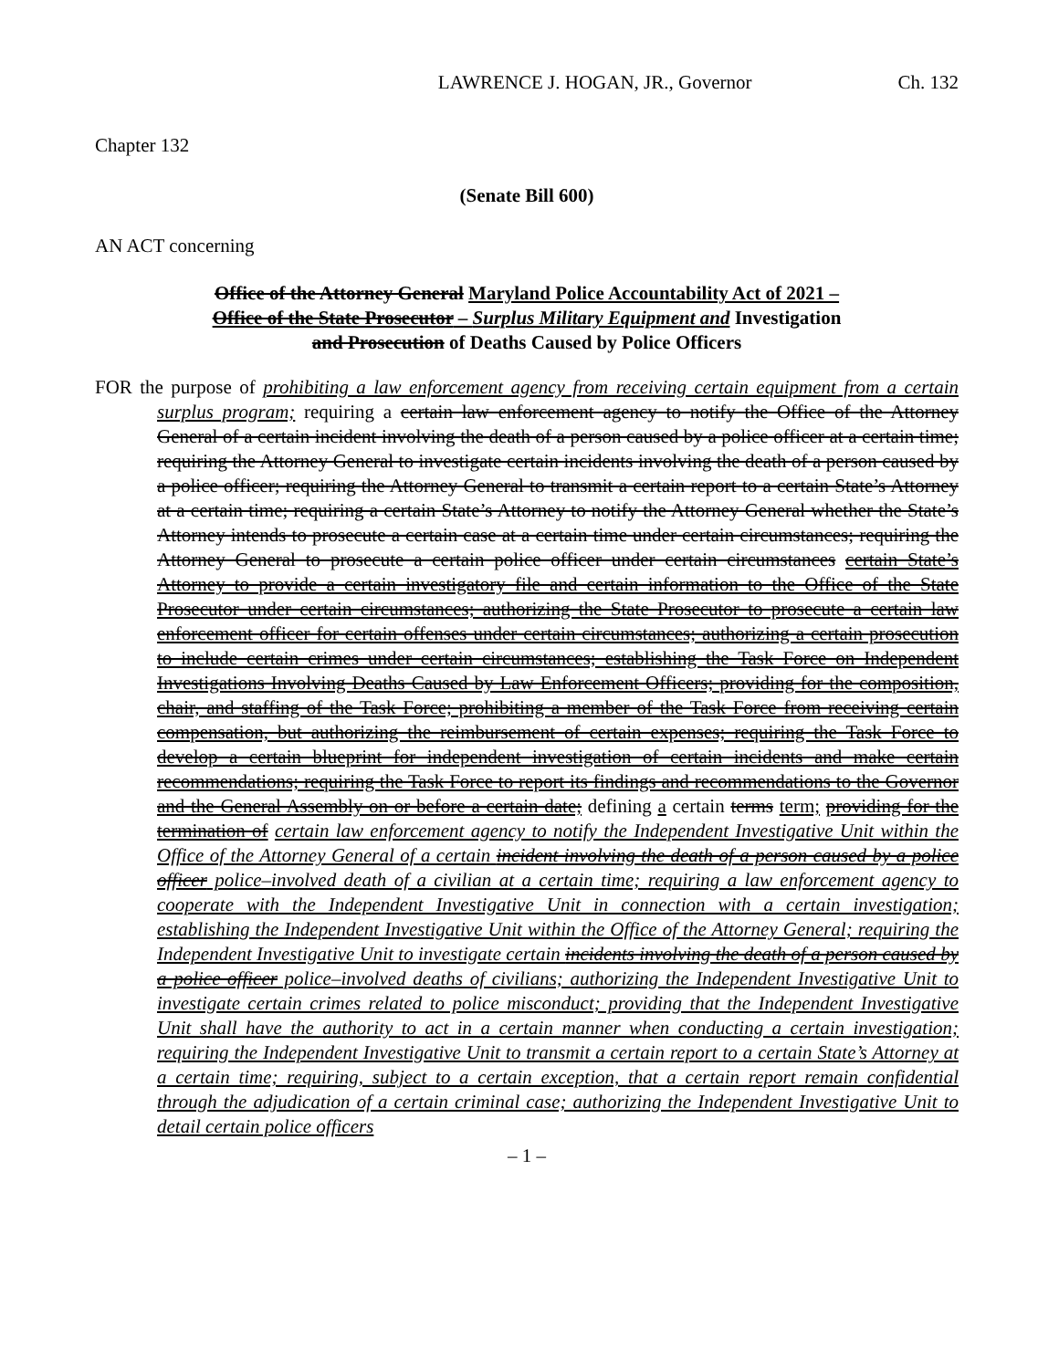LAWRENCE J. HOGAN, JR., Governor Ch. 132
Chapter 132
(Senate Bill 600)
AN ACT concerning
Office of the Attorney General Maryland Police Accountability Act of 2021 –
Office of the State Prosecutor – Surplus Military Equipment and Investigation
and Prosecution of Deaths Caused by Police Officers
FOR the purpose of prohibiting a law enforcement agency from receiving certain equipment from a certain surplus program; requiring a certain law enforcement agency to notify the Office of the Attorney General of a certain incident involving the death of a person caused by a police officer at a certain time; requiring the Attorney General to investigate certain incidents involving the death of a person caused by a police officer; requiring the Attorney General to transmit a certain report to a certain State’s Attorney at a certain time; requiring a certain State’s Attorney to notify the Attorney General whether the State’s Attorney intends to prosecute a certain case at a certain time under certain circumstances; requiring the Attorney General to prosecute a certain police officer under certain circumstances certain State’s Attorney to provide a certain investigatory file and certain information to the Office of the State Prosecutor under certain circumstances; authorizing the State Prosecutor to prosecute a certain law enforcement officer for certain offenses under certain circumstances; authorizing a certain prosecution to include certain crimes under certain circumstances; establishing the Task Force on Independent Investigations Involving Deaths Caused by Law Enforcement Officers; providing for the composition, chair, and staffing of the Task Force; prohibiting a member of the Task Force from receiving certain compensation, but authorizing the reimbursement of certain expenses; requiring the Task Force to develop a certain blueprint for independent investigation of certain incidents and make certain recommendations; requiring the Task Force to report its findings and recommendations to the Governor and the General Assembly on or before a certain date; defining a certain terms term; providing for the termination of certain law enforcement agency to notify the Independent Investigative Unit within the Office of the Attorney General of a certain incident involving the death of a person caused by a police officer police–involved death of a civilian at a certain time; requiring a law enforcement agency to cooperate with the Independent Investigative Unit in connection with a certain investigation; establishing the Independent Investigative Unit within the Office of the Attorney General; requiring the Independent Investigative Unit to investigate certain incidents involving the death of a person caused by a police officer police–involved deaths of civilians; authorizing the Independent Investigative Unit to investigate certain crimes related to police misconduct; providing that the Independent Investigative Unit shall have the authority to act in a certain manner when conducting a certain investigation; requiring the Independent Investigative Unit to transmit a certain report to a certain State’s Attorney at a certain time; requiring, subject to a certain exception, that a certain report remain confidential through the adjudication of a certain criminal case; authorizing the Independent Investigative Unit to detail certain police officers
– 1 –